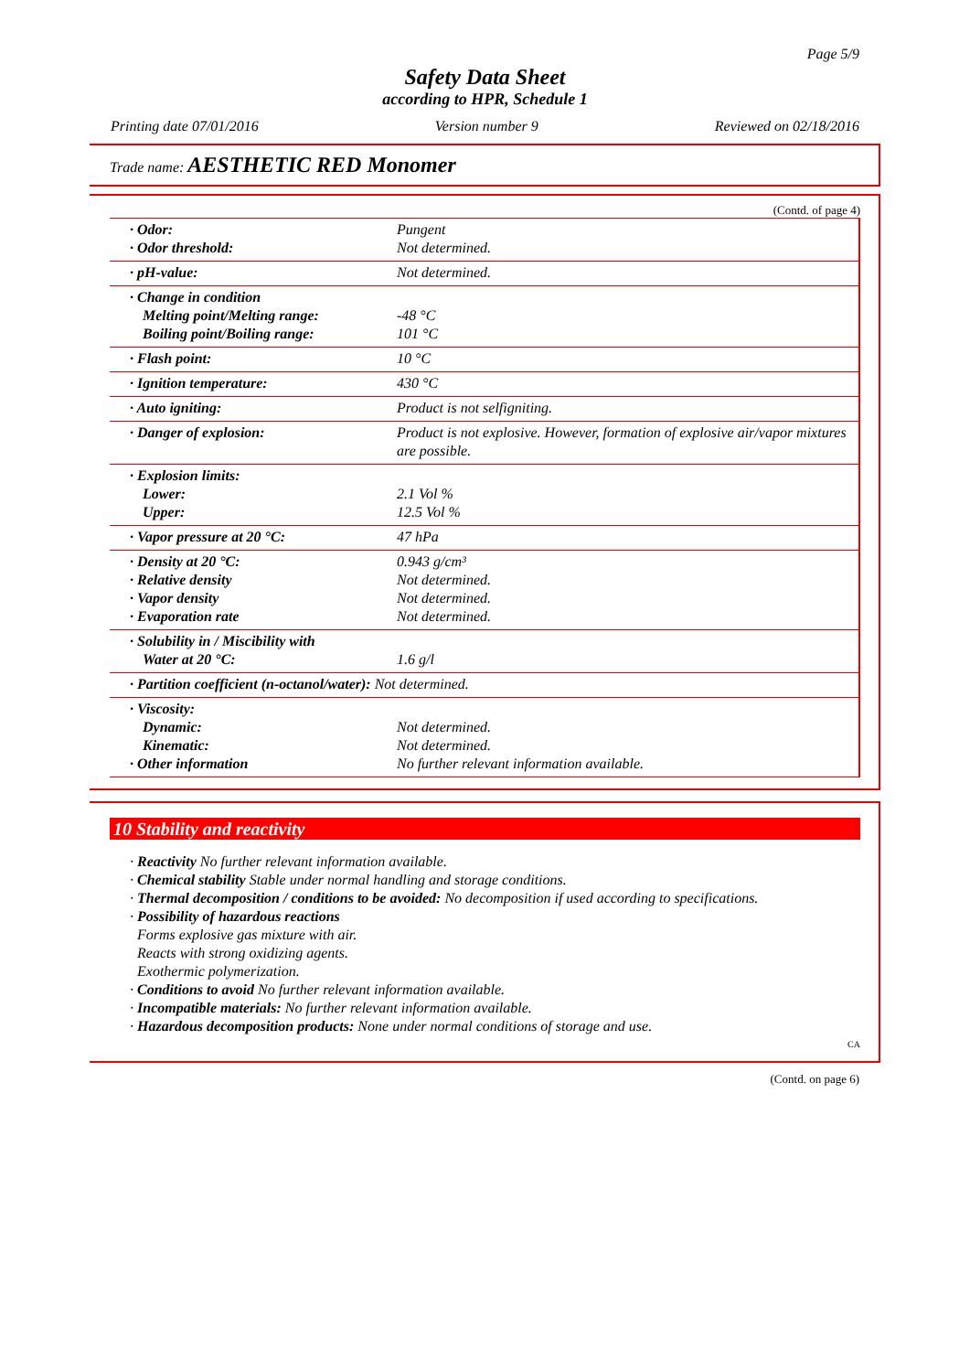Page 5/9
Safety Data Sheet
according to HPR, Schedule 1
Printing date 07/01/2016 Version number 9 Reviewed on 02/18/2016
Trade name: AESTHETIC RED Monomer
(Contd. of page 4)
| · Odor: · Odor threshold: | Pungent Not determined. |
| · pH-value: | Not determined. |
| · Change in condition Melting point/Melting range: Boiling point/Boiling range: | -48 °C 101 °C |
| · Flash point: | 10 °C |
| · Ignition temperature: | 430 °C |
| · Auto igniting: | Product is not selfigniting. |
| · Danger of explosion: | Product is not explosive. However, formation of explosive air/vapor mixtures are possible. |
| · Explosion limits: Lower: Upper: | 2.1 Vol % 12.5 Vol % |
| · Vapor pressure at 20 °C: | 47 hPa |
| · Density at 20 °C: · Relative density · Vapor density · Evaporation rate | 0.943 g/cm³ Not determined. Not determined. Not determined. |
| · Solubility in / Miscibility with Water at 20 °C: | 1.6 g/l |
| · Partition coefficient (n-octanol/water): Not determined. | |
| · Viscosity: Dynamic: Kinematic: · Other information | Not determined. Not determined. No further relevant information available. |
10 Stability and reactivity
· Reactivity No further relevant information available.
· Chemical stability Stable under normal handling and storage conditions.
· Thermal decomposition / conditions to be avoided: No decomposition if used according to specifications.
· Possibility of hazardous reactions
Forms explosive gas mixture with air.
Reacts with strong oxidizing agents.
Exothermic polymerization.
· Conditions to avoid No further relevant information available.
· Incompatible materials: No further relevant information available.
· Hazardous decomposition products: None under normal conditions of storage and use.
CA
(Contd. on page 6)